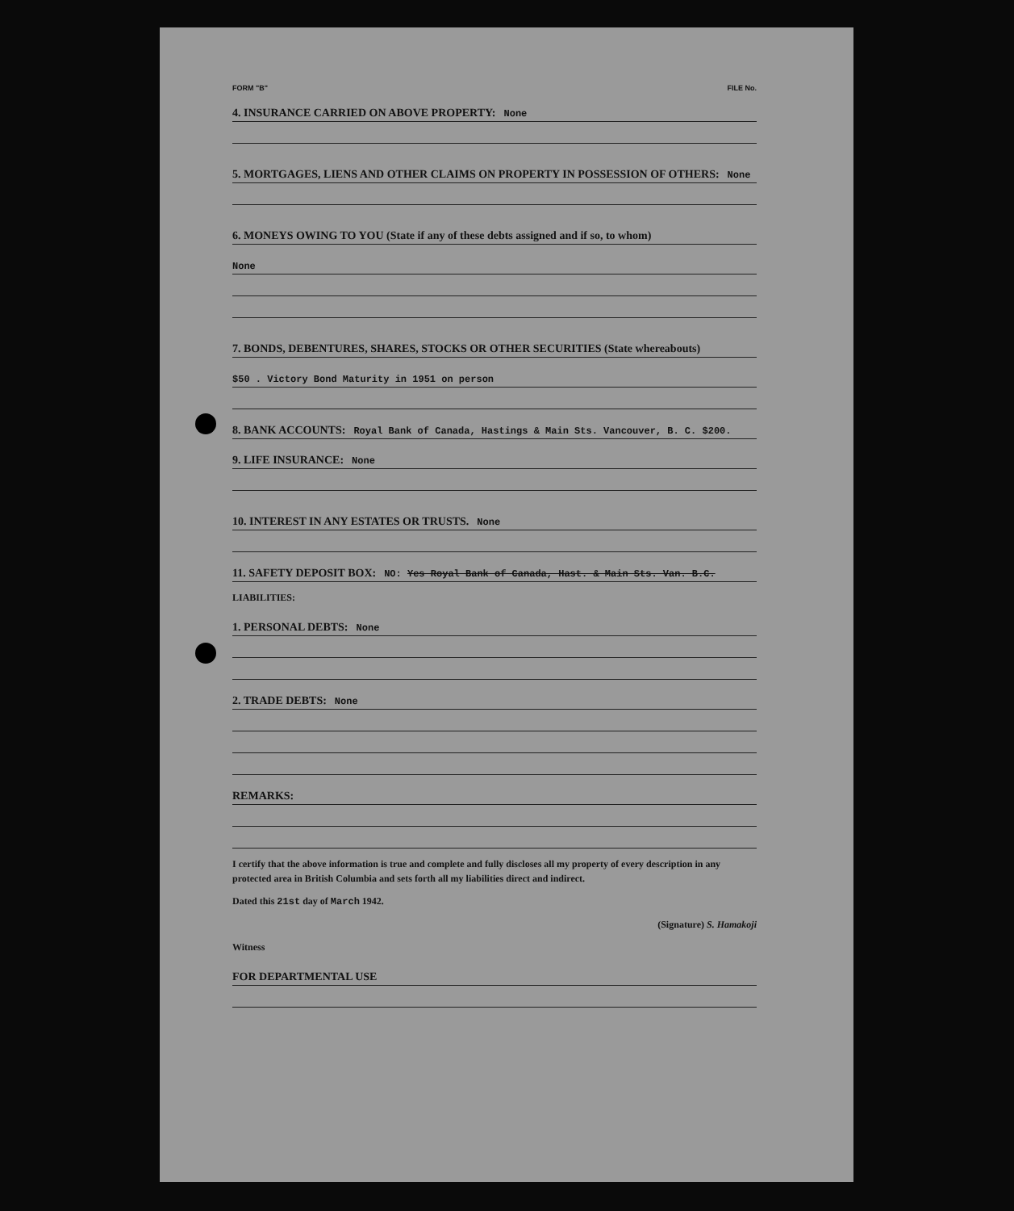FORM "B" FILE No.
4. INSURANCE CARRIED ON ABOVE PROPERTY: None
5. MORTGAGES, LIENS AND OTHER CLAIMS ON PROPERTY IN POSSESSION OF OTHERS: None
6. MONEYS OWING TO YOU (State if any of these debts assigned and if so, to whom)
None
7. BONDS, DEBENTURES, SHARES, STOCKS OR OTHER SECURITIES (State whereabouts)
$50 . Victory Bond Maturity in 1951 on person
8. BANK ACCOUNTS: Royal Bank of Canada, Hastings & Main Sts. Vancouver, B. C. $200.
9. LIFE INSURANCE: None
10. INTEREST IN ANY ESTATES OR TRUSTS. None
11. SAFETY DEPOSIT BOX: NO: Yes Royal Bank of Canada, Hast. & Main Sts. Van. B.C.
LIABILITIES:
1. PERSONAL DEBTS: None
2. TRADE DEBTS: None
REMARKS:
I certify that the above information is true and complete and fully discloses all my property of every description in any protected area in British Columbia and sets forth all my liabilities direct and indirect.
Dated this 21st day of March 1942.
(Signature) S. Hamakoji
Witness
FOR DEPARTMENTAL USE